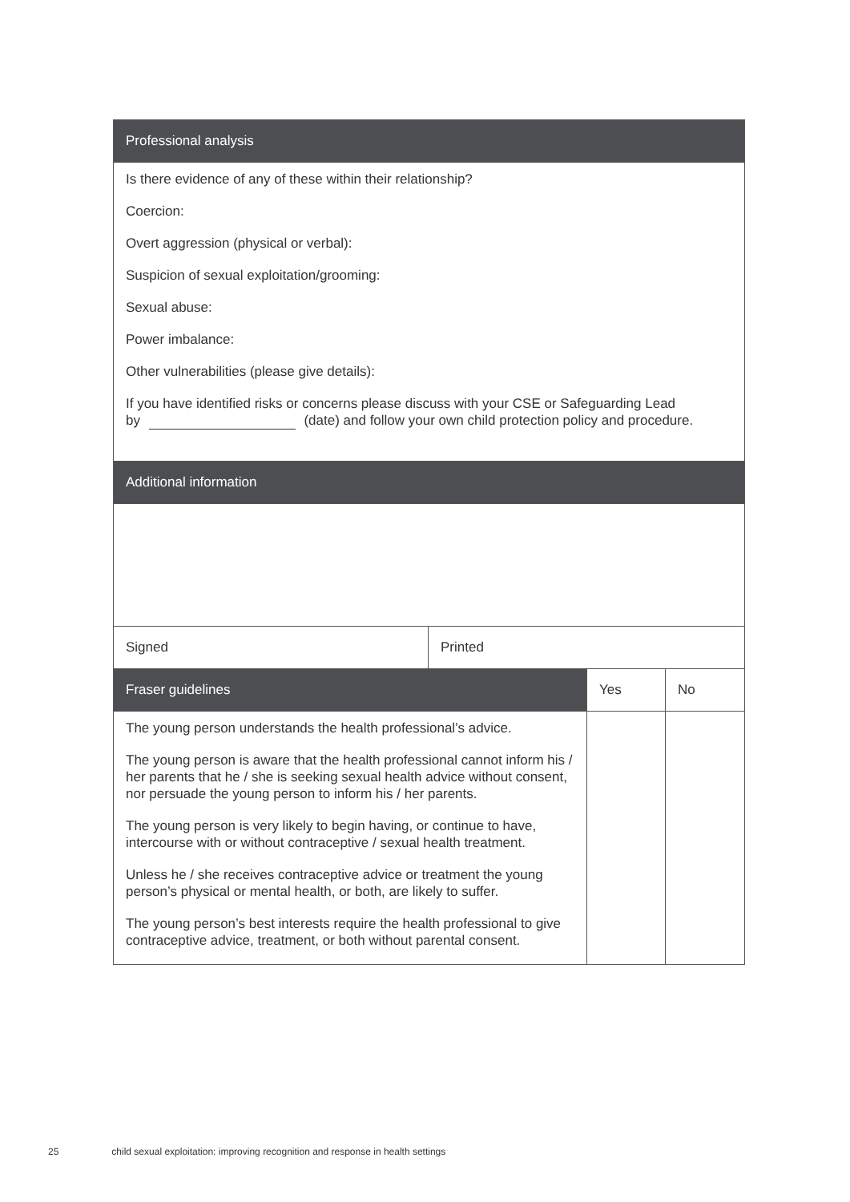| Professional analysis | | | |
| --- | --- | --- | --- |
| Is there evidence of any of these within their relationship? Coercion: Overt aggression (physical or verbal): Suspicion of sexual exploitation/grooming: Sexual abuse: Power imbalance: Other vulnerabilities (please give details): If you have identified risks or concerns please discuss with your CSE or Safeguarding Lead by (date) and follow your own child protection policy and procedure. | | | |
| Additional information | | | |
| Signed | Printed | | |
| Fraser guidelines | | Yes | No |
| The young person understands the health professional’s advice. The young person is aware that the health professional cannot inform his / her parents that he / she is seeking sexual health advice without consent, nor persuade the young person to inform his / her parents. The young person is very likely to begin having, or continue to have, intercourse with or without contraceptive / sexual health treatment. Unless he / she receives contraceptive advice or treatment the young person’s physical or mental health, or both, are likely to suffer. The young person’s best interests require the health professional to give contraceptive advice, treatment, or both without parental consent. | | | |
25 child sexual exploitation: improving recognition and response in health settings